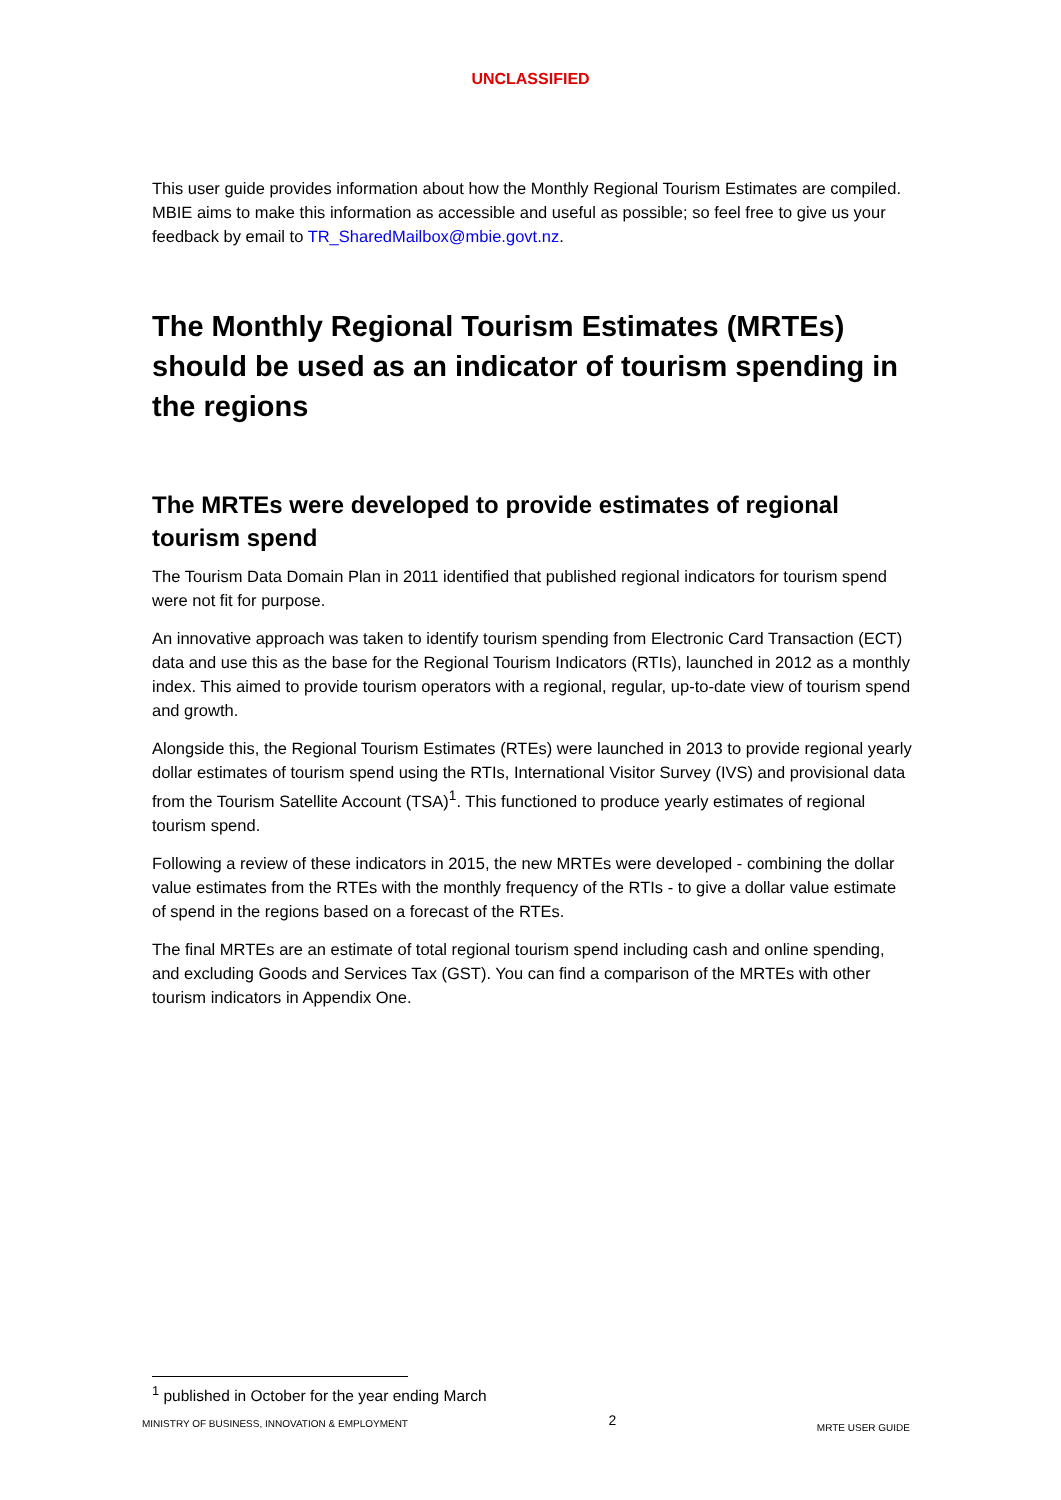UNCLASSIFIED
This user guide provides information about how the Monthly Regional Tourism Estimates are compiled. MBIE aims to make this information as accessible and useful as possible; so feel free to give us your feedback by email to TR_SharedMailbox@mbie.govt.nz.
The Monthly Regional Tourism Estimates (MRTEs) should be used as an indicator of tourism spending in the regions
The MRTEs were developed to provide estimates of regional tourism spend
The Tourism Data Domain Plan in 2011 identified that published regional indicators for tourism spend were not fit for purpose.
An innovative approach was taken to identify tourism spending from Electronic Card Transaction (ECT) data and use this as the base for the Regional Tourism Indicators (RTIs), launched in 2012 as a monthly index. This aimed to provide tourism operators with a regional, regular, up-to-date view of tourism spend and growth.
Alongside this, the Regional Tourism Estimates (RTEs) were launched in 2013 to provide regional yearly dollar estimates of tourism spend using the RTIs, International Visitor Survey (IVS) and provisional data from the Tourism Satellite Account (TSA)<sup>1</sup>. This functioned to produce yearly estimates of regional tourism spend.
Following a review of these indicators in 2015, the new MRTEs were developed - combining the dollar value estimates from the RTEs with the monthly frequency of the RTIs - to give a dollar value estimate of spend in the regions based on a forecast of the RTEs.
The final MRTEs are an estimate of total regional tourism spend including cash and online spending, and excluding Goods and Services Tax (GST). You can find a comparison of the MRTEs with other tourism indicators in Appendix One.
<sup>1</sup> published in October for the year ending March
MINISTRY OF BUSINESS, INNOVATION & EMPLOYMENT 2 MRTE USER GUIDE